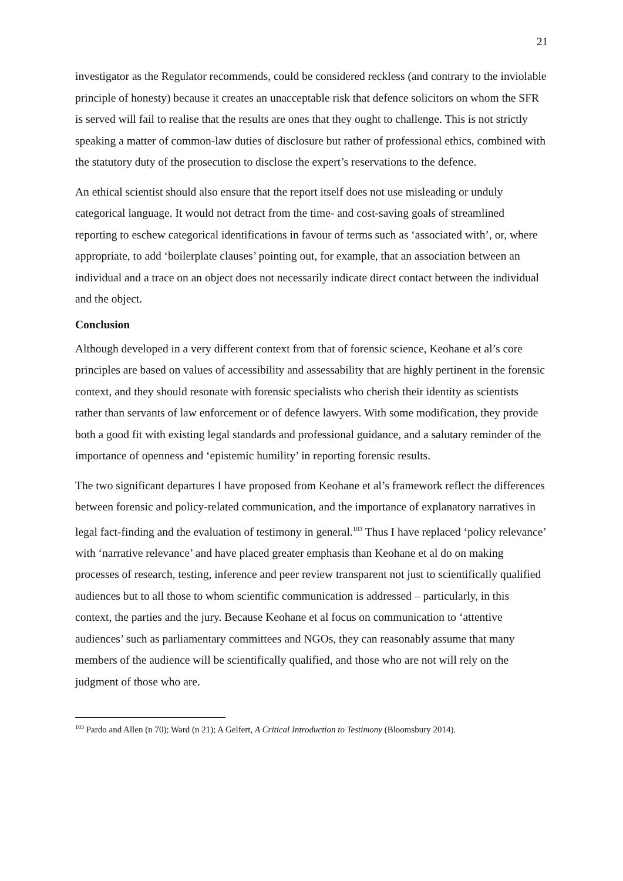21
investigator as the Regulator recommends, could be considered reckless (and contrary to the inviolable principle of honesty) because it creates an unacceptable risk that defence solicitors on whom the SFR is served will fail to realise that the results are ones that they ought to challenge. This is not strictly speaking a matter of common-law duties of disclosure but rather of professional ethics, combined with the statutory duty of the prosecution to disclose the expert’s reservations to the defence.
An ethical scientist should also ensure that the report itself does not use misleading or unduly categorical language. It would not detract from the time- and cost-saving goals of streamlined reporting to eschew categorical identifications in favour of terms such as ‘associated with’, or, where appropriate, to add ‘boilerplate clauses’ pointing out, for example, that an association between an individual and a trace on an object does not necessarily indicate direct contact between the individual and the object.
Conclusion
Although developed in a very different context from that of forensic science, Keohane et al’s core principles are based on values of accessibility and assessability that are highly pertinent in the forensic context, and they should resonate with forensic specialists who cherish their identity as scientists rather than servants of law enforcement or of defence lawyers. With some modification, they provide both a good fit with existing legal standards and professional guidance, and a salutary reminder of the importance of openness and ‘epistemic humility’ in reporting forensic results.
The two significant departures I have proposed from Keohane et al’s framework reflect the differences between forensic and policy-related communication, and the importance of explanatory narratives in legal fact-finding and the evaluation of testimony in general.<sup>103</sup> Thus I have replaced ‘policy relevance’ with ‘narrative relevance’ and have placed greater emphasis than Keohane et al do on making processes of research, testing, inference and peer review transparent not just to scientifically qualified audiences but to all those to whom scientific communication is addressed – particularly, in this context, the parties and the jury. Because Keohane et al focus on communication to ‘attentive audiences’ such as parliamentary committees and NGOs, they can reasonably assume that many members of the audience will be scientifically qualified, and those who are not will rely on the judgment of those who are.
<sup>103</sup> Pardo and Allen (n 70); Ward (n 21); A Gelfert, A Critical Introduction to Testimony (Bloomsbury 2014).